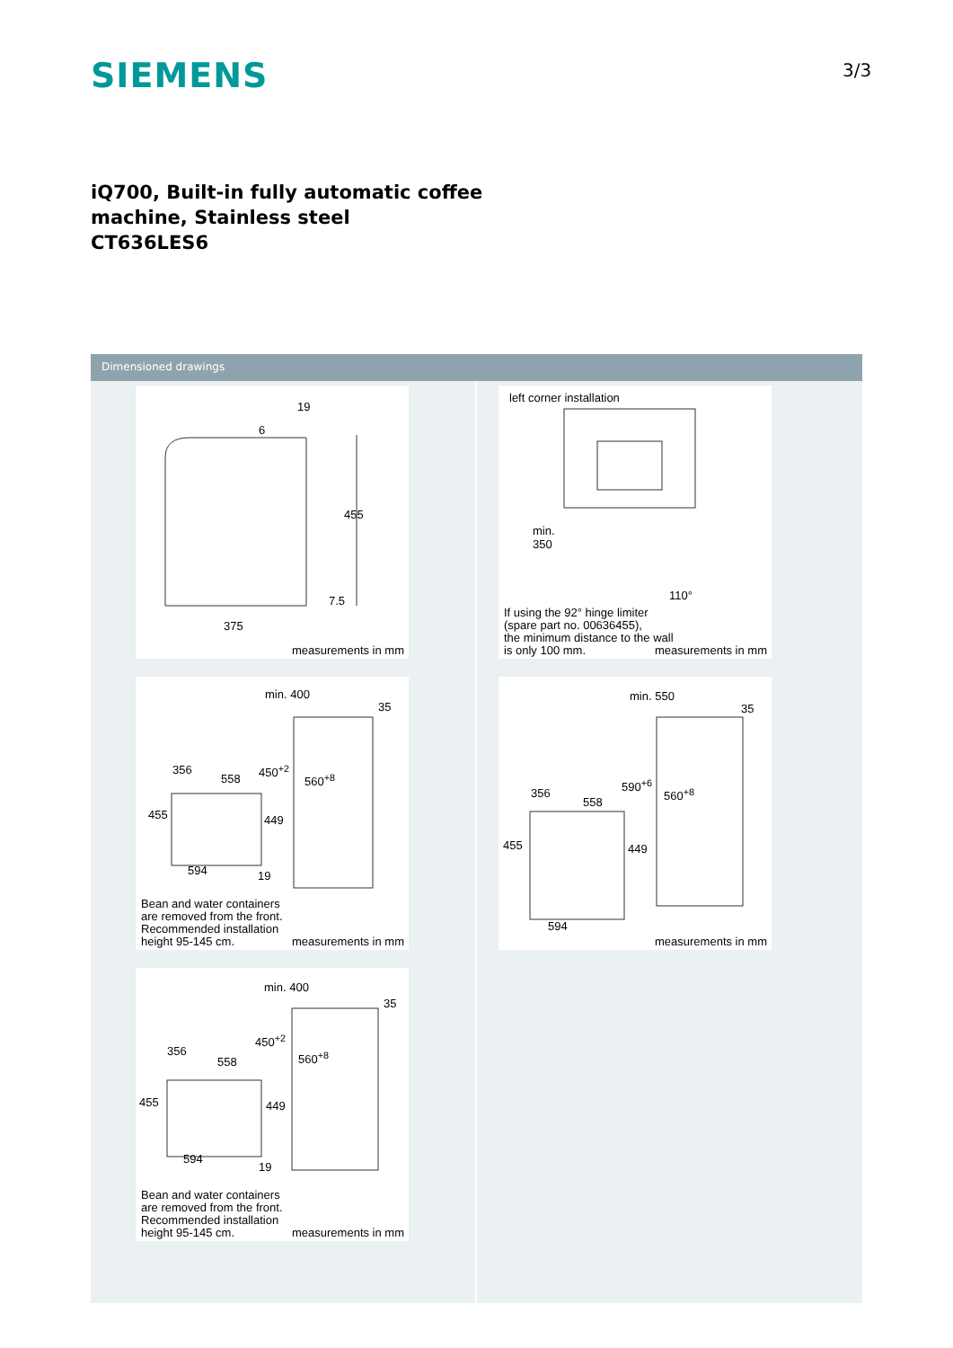SIEMENS 3/3
iQ700, Built-in fully automatic coffee
machine, Stainless steel
CT636LES6
Dimensioned drawings
19
6
455
7.5
375
measurements in mm
left corner installation
min.
350
110°
If using the 92° hinge limiter
(spare part no. 00636455),
the minimum distance to the wall
is only 100 mm. measurements in mm
min. 400
35
356
558
450<sup>+2</sup>
560<sup>+8</sup>
455 449
594 19
Bean and water containers
are removed from the front.
Recommended installation
height 95-145 cm. measurements in mm
min. 550
35
356
558
590<sup>+6</sup>
560<sup>+8</sup>
455 449
594
measurements in mm
min. 400
35
356
558
450<sup>+2</sup>
560<sup>+8</sup>
455 449
594
19
Bean and water containers
are removed from the front.
Recommended installation
height 95-145 cm. measurements in mm